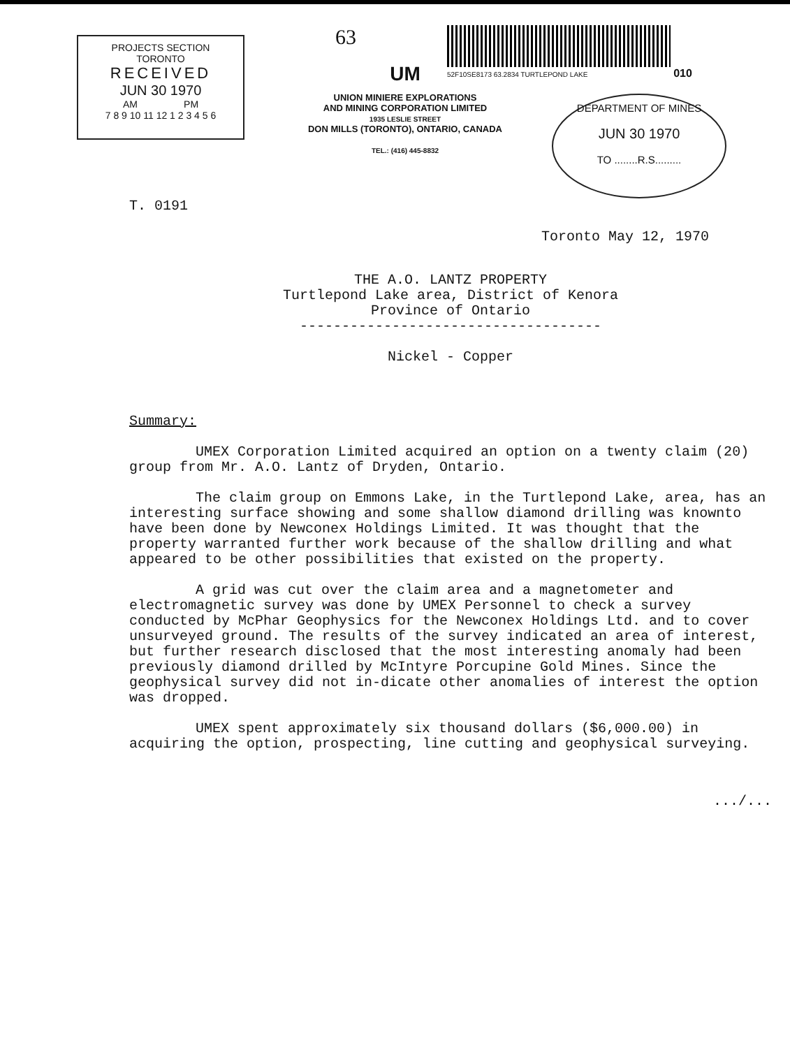PROJECTS SECTION
TORONTO
RECEIVED
JUN 30 1970
AM PM
7 8 9 10 11 12 1 2 3 4 5 6
63
UM
UNION MINIERE EXPLORATIONS
AND MINING CORPORATION LIMITED
1935 LESLIE STREET
DON MILLS (TORONTO), ONTARIO, CANADA
TEL.: (416) 445-8832
52F10SE8173 63.2834 TURTLEPOND LAKE 010
DEPARTMENT OF MINES
JUN 30 1970
TO ........R.S.........
T. 0191
Toronto May 12, 1970
THE A.O. LANTZ PROPERTY
Turtlepond Lake area, District of Kenora
Province of Ontario
------------------------------------
Nickel - Copper
Summary:
UMEX Corporation Limited acquired an option on a twenty claim (20) group from Mr. A.O. Lantz of Dryden, Ontario.
The claim group on Emmons Lake, in the Turtlepond Lake, area, has an interesting surface showing and some shallow diamond drilling was knownto have been done by Newconex Holdings Limited. It was thought that the property warranted further work because of the shallow drilling and what appeared to be other possibilities that existed on the property.
A grid was cut over the claim area and a magnetometer and electromagnetic survey was done by UMEX Personnel to check a survey conducted by McPhar Geophysics for the Newconex Holdings Ltd. and to cover unsurveyed ground. The results of the survey indicated an area of interest, but further research disclosed that the most interesting anomaly had been previously diamond drilled by McIntyre Porcupine Gold Mines. Since the geophysical survey did not in-dicate other anomalies of interest the option was dropped.
UMEX spent approximately six thousand dollars ($6,000.00) in acquiring the option, prospecting, line cutting and geophysical surveying.
.../...